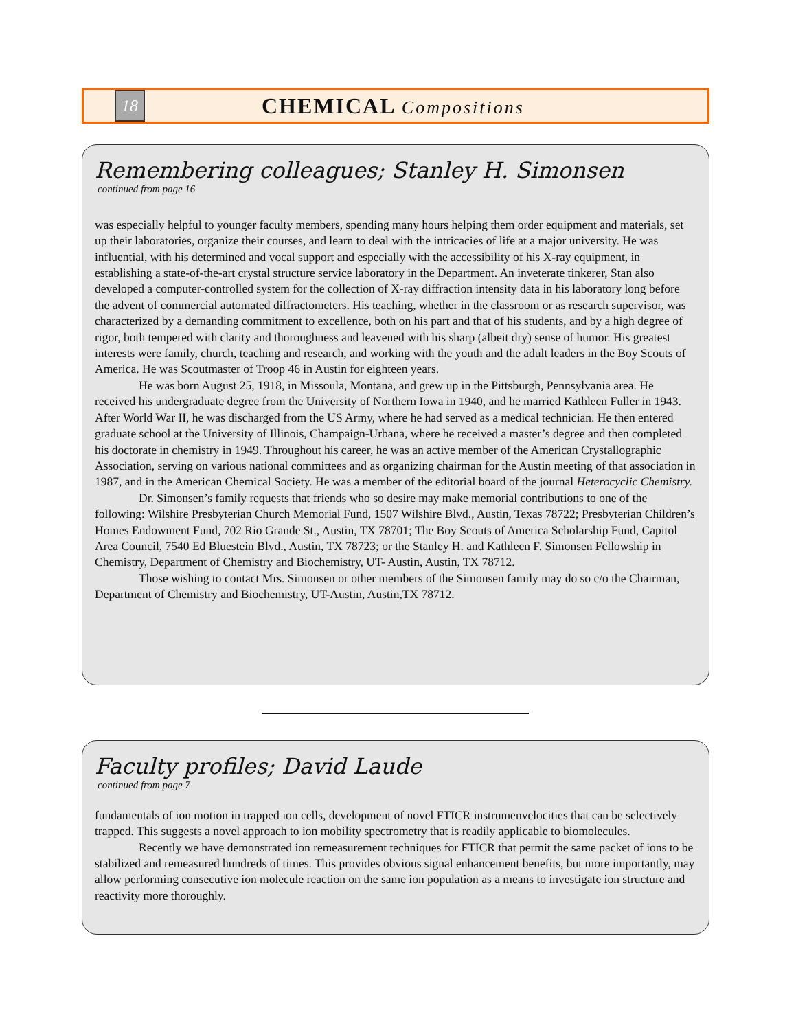18
CHEMICAL Compositions
Remembering colleagues; Stanley H. Simonsen
continued from page 16
was especially helpful to younger faculty members, spending many hours helping them order equipment and materials, set up their laboratories, organize their courses, and learn to deal with the intricacies of life at a major university. He was influential, with his determined and vocal support and especially with the accessibility of his X-ray equipment, in establishing a state-of-the-art crystal structure service laboratory in the Department. An inveterate tinkerer, Stan also developed a computer-controlled system for the collection of X-ray diffraction intensity data in his laboratory long before the advent of commercial automated diffractometers. His teaching, whether in the classroom or as research supervisor, was characterized by a demanding commitment to excellence, both on his part and that of his students, and by a high degree of rigor, both tempered with clarity and thoroughness and leavened with his sharp (albeit dry) sense of humor. His greatest interests were family, church, teaching and research, and working with the youth and the adult leaders in the Boy Scouts of America. He was Scoutmaster of Troop 46 in Austin for eighteen years.
He was born August 25, 1918, in Missoula, Montana, and grew up in the Pittsburgh, Pennsylvania area. He received his undergraduate degree from the University of Northern Iowa in 1940, and he married Kathleen Fuller in 1943. After World War II, he was discharged from the US Army, where he had served as a medical technician. He then entered graduate school at the University of Illinois, Champaign-Urbana, where he received a master’s degree and then completed his doctorate in chemistry in 1949. Throughout his career, he was an active member of the American Crystallographic Association, serving on various national committees and as organizing chairman for the Austin meeting of that association in 1987, and in the American Chemical Society. He was a member of the editorial board of the journal Heterocyclic Chemistry.
Dr. Simonsen’s family requests that friends who so desire may make memorial contributions to one of the following: Wilshire Presbyterian Church Memorial Fund, 1507 Wilshire Blvd., Austin, Texas 78722; Presbyterian Children’s Homes Endowment Fund, 702 Rio Grande St., Austin, TX 78701; The Boy Scouts of America Scholarship Fund, Capitol Area Council, 7540 Ed Bluestein Blvd., Austin, TX 78723; or the Stanley H. and Kathleen F. Simonsen Fellowship in Chemistry, Department of Chemistry and Biochemistry, UT- Austin, Austin, TX 78712.
Those wishing to contact Mrs. Simonsen or other members of the Simonsen family may do so c/o the Chairman, Department of Chemistry and Biochemistry, UT-Austin, Austin,TX 78712.
Faculty profiles; David Laude
continued from page 7
fundamentals of ion motion in trapped ion cells, development of novel FTICR instrumenvelocities that can be selectively trapped. This suggests a novel approach to ion mobility spectrometry that is readily applicable to biomolecules.
Recently we have demonstrated ion remeasurement techniques for FTICR that permit the same packet of ions to be stabilized and remeasured hundreds of times. This provides obvious signal enhancement benefits, but more importantly, may allow performing consecutive ion molecule reaction on the same ion population as a means to investigate ion structure and reactivity more thoroughly.